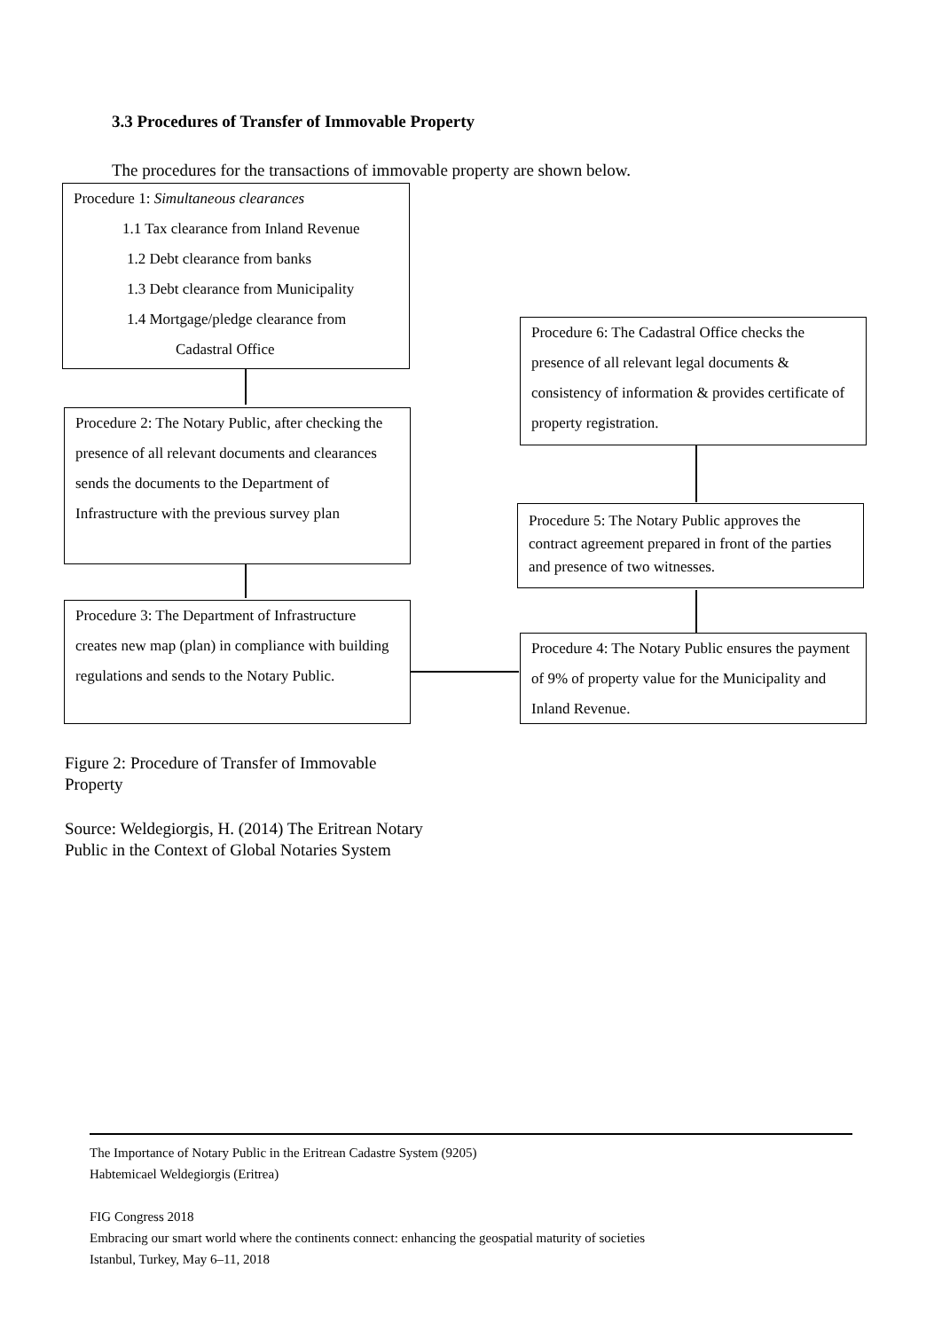3.3 Procedures of Transfer of Immovable Property
The procedures for the transactions of immovable property are shown below.
Procedure 1: Simultaneous clearances
1.1 Tax clearance from Inland Revenue
1.2 Debt clearance from banks
1.3 Debt clearance from Municipality
1.4 Mortgage/pledge clearance from
Cadastral Office
Procedure 2: The Notary Public, after checking the presence of all relevant documents and clearances sends the documents to the Department of Infrastructure with the previous survey plan
Procedure 3: The Department of Infrastructure creates new map (plan) in compliance with building regulations and sends to the Notary Public.
Procedure 6: The Cadastral Office checks the presence of all relevant legal documents & consistency of information & provides certificate of property registration.
Procedure 5: The Notary Public approves the contract agreement prepared in front of the parties and presence of two witnesses.
Procedure 4: The Notary Public ensures the payment of 9% of property value for the Municipality and Inland Revenue.
Figure 2: Procedure of Transfer of Immovable
Property
Source: Weldegiorgis, H. (2014) The Eritrean Notary
Public in the Context of Global Notaries System
The Importance of Notary Public in the Eritrean Cadastre System (9205)
Habtemicael Weldegiorgis (Eritrea)
FIG Congress 2018
Embracing our smart world where the continents connect: enhancing the geospatial maturity of societies
Istanbul, Turkey, May 6–11, 2018